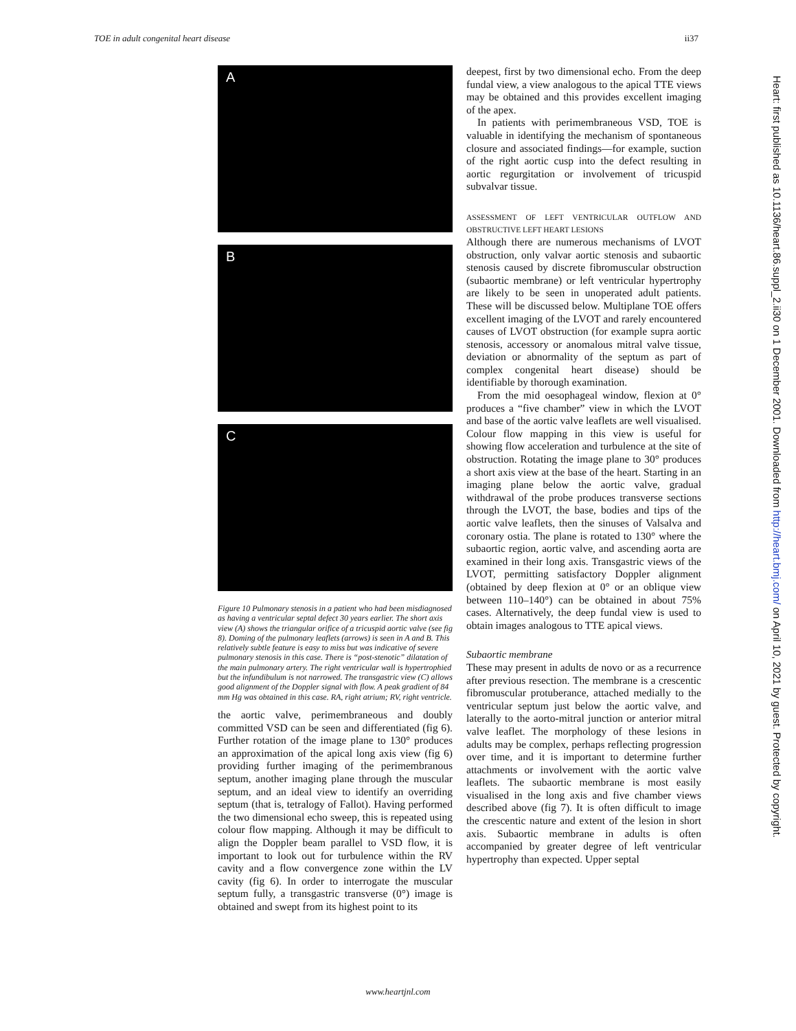TOE in adult congenital heart disease ii37
A
B
C
Figure 10 Pulmonary stenosis in a patient who had been misdiagnosed as having a ventricular septal defect 30 years earlier. The short axis view (A) shows the triangular orifice of a tricuspid aortic valve (see fig 8). Doming of the pulmonary leaflets (arrows) is seen in A and B. This relatively subtle feature is easy to miss but was indicative of severe pulmonary stenosis in this case. There is “post-stenotic” dilatation of the main pulmonary artery. The right ventricular wall is hypertrophied but the infundibulum is not narrowed. The transgastric view (C) allows good alignment of the Doppler signal with flow. A peak gradient of 84 mm Hg was obtained in this case. RA, right atrium; RV, right ventricle.
the aortic valve, perimembraneous and doubly committed VSD can be seen and differentiated (fig 6). Further rotation of the image plane to 130° produces an approximation of the apical long axis view (fig 6) providing further imaging of the perimembranous septum, another imaging plane through the muscular septum, and an ideal view to identify an overriding septum (that is, tetralogy of Fallot). Having performed the two dimensional echo sweep, this is repeated using colour flow mapping. Although it may be difficult to align the Doppler beam parallel to VSD flow, it is important to look out for turbulence within the RV cavity and a flow convergence zone within the LV cavity (fig 6). In order to interrogate the muscular septum fully, a transgastric transverse (0°) image is obtained and swept from its highest point to its
deepest, first by two dimensional echo. From the deep fundal view, a view analogous to the apical TTE views may be obtained and this provides excellent imaging of the apex.
In patients with perimembraneous VSD, TOE is valuable in identifying the mechanism of spontaneous closure and associated findings—for example, suction of the right aortic cusp into the defect resulting in aortic regurgitation or involvement of tricuspid subvalvar tissue.
ASSESSMENT OF LEFT VENTRICULAR OUTFLOW AND OBSTRUCTIVE LEFT HEART LESIONS
Although there are numerous mechanisms of LVOT obstruction, only valvar aortic stenosis and subaortic stenosis caused by discrete fibromuscular obstruction (subaortic membrane) or left ventricular hypertrophy are likely to be seen in unoperated adult patients. These will be discussed below. Multiplane TOE offers excellent imaging of the LVOT and rarely encountered causes of LVOT obstruction (for example supra aortic stenosis, accessory or anomalous mitral valve tissue, deviation or abnormality of the septum as part of complex congenital heart disease) should be identifiable by thorough examination.
From the mid oesophageal window, flexion at 0° produces a “five chamber” view in which the LVOT and base of the aortic valve leaflets are well visualised. Colour flow mapping in this view is useful for showing flow acceleration and turbulence at the site of obstruction. Rotating the image plane to 30° produces a short axis view at the base of the heart. Starting in an imaging plane below the aortic valve, gradual withdrawal of the probe produces transverse sections through the LVOT, the base, bodies and tips of the aortic valve leaflets, then the sinuses of Valsalva and coronary ostia. The plane is rotated to 130° where the subaortic region, aortic valve, and ascending aorta are examined in their long axis. Transgastric views of the LVOT, permitting satisfactory Doppler alignment (obtained by deep flexion at 0° or an oblique view between 110–140°) can be obtained in about 75% cases. Alternatively, the deep fundal view is used to obtain images analogous to TTE apical views.
Subaortic membrane
These may present in adults de novo or as a recurrence after previous resection. The membrane is a crescentic fibromuscular protuberance, attached medially to the ventricular septum just below the aortic valve, and laterally to the aorto-mitral junction or anterior mitral valve leaflet. The morphology of these lesions in adults may be complex, perhaps reflecting progression over time, and it is important to determine further attachments or involvement with the aortic valve leaflets. The subaortic membrane is most easily visualised in the long axis and five chamber views described above (fig 7). It is often difficult to image the crescentic nature and extent of the lesion in short axis. Subaortic membrane in adults is often accompanied by greater degree of left ventricular hypertrophy than expected. Upper septal
www.heartjnl.com
Heart: first published as 10.1136/heart.86.suppl_2.ii30 on 1 December 2001. Downloaded from http://heart.bmj.com/ on April 10, 2021 by guest. Protected by copyright.